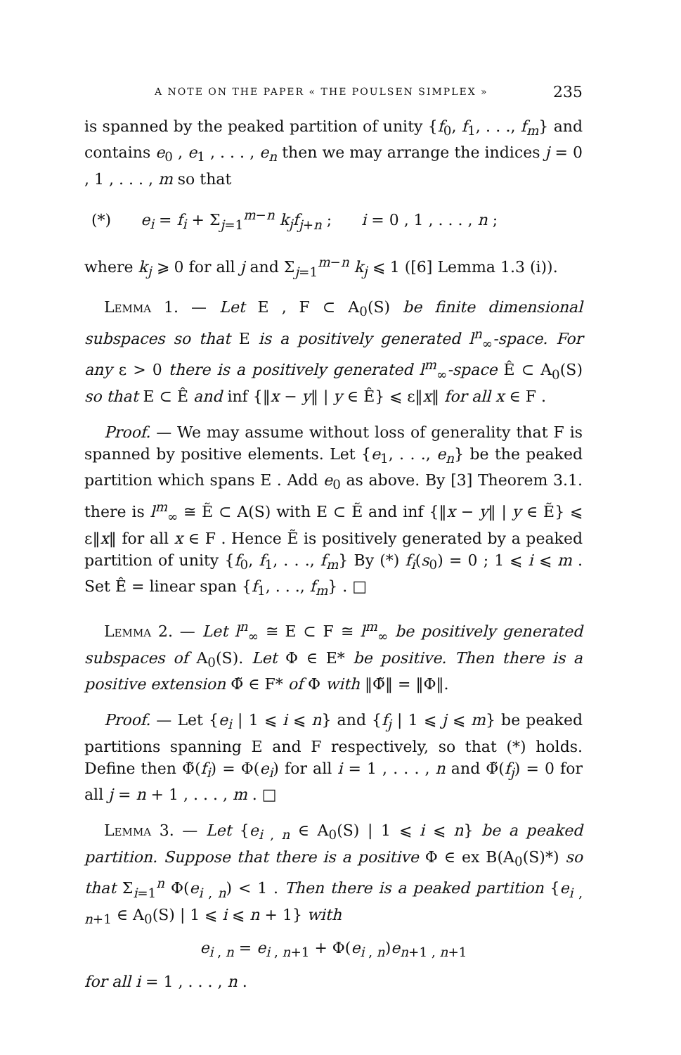A NOTE ON THE PAPER « THE POULSEN SIMPLEX » 235
is spanned by the peaked partition of unity {f<sub>0</sub>, f<sub>1</sub>, . . ., f<sub>m</sub>} and contains e<sub>0</sub> , e<sub>1</sub> , . . . , e<sub>n</sub> then we may arrange the indices j = 0 , 1 , . . . , m so that
(*) e<sub>i</sub> = f<sub>i</sub> + Σ<sub>j=1</sub><sup>m−n</sup> k<sub>j</sub>f<sub>j+n</sub> ; i = 0 , 1 , . . . , n ;
where k<sub>j</sub> ⩾ 0 for all j and Σ<sub>j=1</sub><sup>m−n</sup> k<sub>j</sub> ⩽ 1 ([6] Lemma 1.3 (i)).
Lemma 1. — Let E , F ⊂ A<sub>0</sub>(S) be finite dimensional subspaces so that E is a positively generated l<sup>n</sup><sub>∞</sub>-space. For any ε > 0 there is a positively generated l<sup>m</sup><sub>∞</sub>-space Ê ⊂ A<sub>0</sub>(S) so that E ⊂ Ê and inf {‖x − y‖ | y ∈ Ê} ⩽ ε‖x‖ for all x ∈ F .
Proof. — We may assume without loss of generality that F is spanned by positive elements. Let {e<sub>1</sub>, . . ., e<sub>n</sub>} be the peaked partition which spans E . Add e<sub>0</sub> as above. By [3] Theorem 3.1. there is l<sup>m</sup><sub>∞</sub> ≅ Ẽ ⊂ A(S) with E ⊂ Ẽ and inf {‖x − y‖ | y ∈ Ẽ} ⩽ ε‖x‖ for all x ∈ F . Hence Ẽ is positively generated by a peaked partition of unity {f<sub>0</sub>, f<sub>1</sub>, . . ., f<sub>m</sub>} By (*) f<sub>i</sub>(s<sub>0</sub>) = 0 ; 1 ⩽ i ⩽ m . Set Ê = linear span {f<sub>1</sub>, . . ., f<sub>m</sub>} . □
Lemma 2. — Let l<sup>n</sup><sub>∞</sub> ≅ E ⊂ F ≅ l<sup>m</sup><sub>∞</sub> be positively generated subspaces of A<sub>0</sub>(S). Let Φ ∈ E* be positive. Then there is a positive extension Φ̃ ∈ F* of Φ with ‖Φ̃‖ = ‖Φ‖.
Proof. — Let {e<sub>i</sub> | 1 ⩽ i ⩽ n} and {f<sub>j</sub> | 1 ⩽ j ⩽ m} be peaked partitions spanning E and F respectively, so that (*) holds. Define then Φ̃(f<sub>i</sub>) = Φ(e<sub>i</sub>) for all i = 1 , . . . , n and Φ̃(f<sub>j</sub>) = 0 for all j = n + 1 , . . . , m . □
Lemma 3. — Let {e<sub>i , n</sub> ∈ A<sub>0</sub>(S) | 1 ⩽ i ⩽ n} be a peaked partition. Suppose that there is a positive Φ ∈ ex B(A<sub>0</sub>(S)*) so that Σ<sub>i=1</sub><sup>n</sup> Φ(e<sub>i , n</sub>) < 1 . Then there is a peaked partition {e<sub>i , n+1</sub> ∈ A<sub>0</sub>(S) | 1 ⩽ i ⩽ n + 1} with
e<sub>i , n</sub> = e<sub>i , n+1</sub> + Φ(e<sub>i , n</sub>)e<sub>n+1 , n+1</sub>
for all i = 1 , . . . , n .